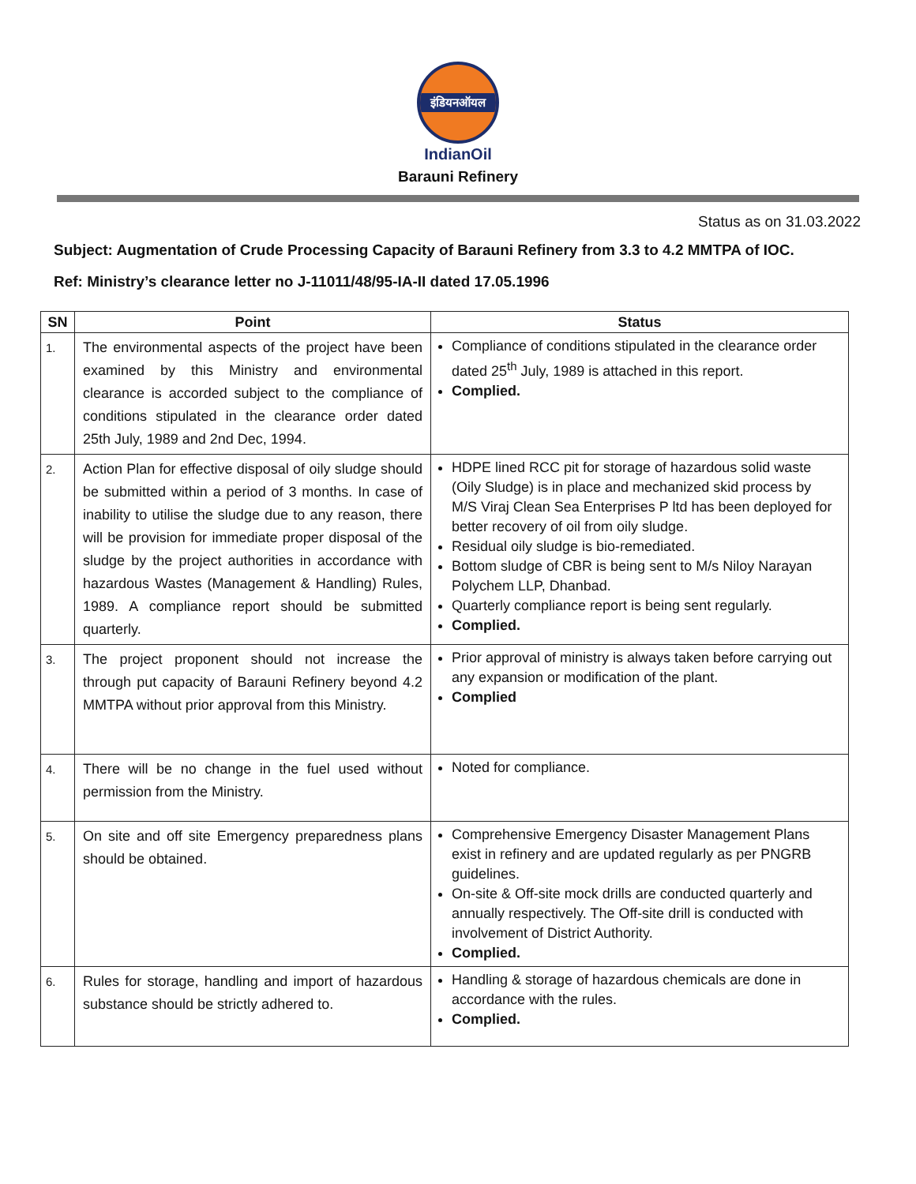इंडियनऑयल
IndianOil
Barauni Refinery
Status as on 31.03.2022
Subject: Augmentation of Crude Processing Capacity of Barauni Refinery from 3.3 to 4.2 MMTPA of IOC.
Ref: Ministry’s clearance letter no J-11011/48/95-IA-II dated 17.05.1996
| SN | Point | Status |
| --- | --- | --- |
| 1. | The environmental aspects of the project have been examined by this Ministry and environmental clearance is accorded subject to the compliance of conditions stipulated in the clearance order dated 25th July, 1989 and 2nd Dec, 1994. | Compliance of conditions stipulated in the clearance order dated 25<sup>th</sup> July, 1989 is attached in this report. Complied. |
| 2. | Action Plan for effective disposal of oily sludge should be submitted within a period of 3 months. In case of inability to utilise the sludge due to any reason, there will be provision for immediate proper disposal of the sludge by the project authorities in accordance with hazardous Wastes (Management & Handling) Rules, 1989. A compliance report should be submitted quarterly. | HDPE lined RCC pit for storage of hazardous solid waste (Oily Sludge) is in place and mechanized skid process by M/S Viraj Clean Sea Enterprises P ltd has been deployed for better recovery of oil from oily sludge. Residual oily sludge is bio-remediated. Bottom sludge of CBR is being sent to M/s Niloy Narayan Polychem LLP, Dhanbad. Quarterly compliance report is being sent regularly. Complied. |
| 3. | The project proponent should not increase the through put capacity of Barauni Refinery beyond 4.2 MMTPA without prior approval from this Ministry. | Prior approval of ministry is always taken before carrying out any expansion or modification of the plant. Complied |
| 4. | There will be no change in the fuel used without permission from the Ministry. | Noted for compliance. |
| 5. | On site and off site Emergency preparedness plans should be obtained. | Comprehensive Emergency Disaster Management Plans exist in refinery and are updated regularly as per PNGRB guidelines. On-site & Off-site mock drills are conducted quarterly and annually respectively. The Off-site drill is conducted with involvement of District Authority. Complied. |
| 6. | Rules for storage, handling and import of hazardous substance should be strictly adhered to. | Handling & storage of hazardous chemicals are done in accordance with the rules. Complied. |